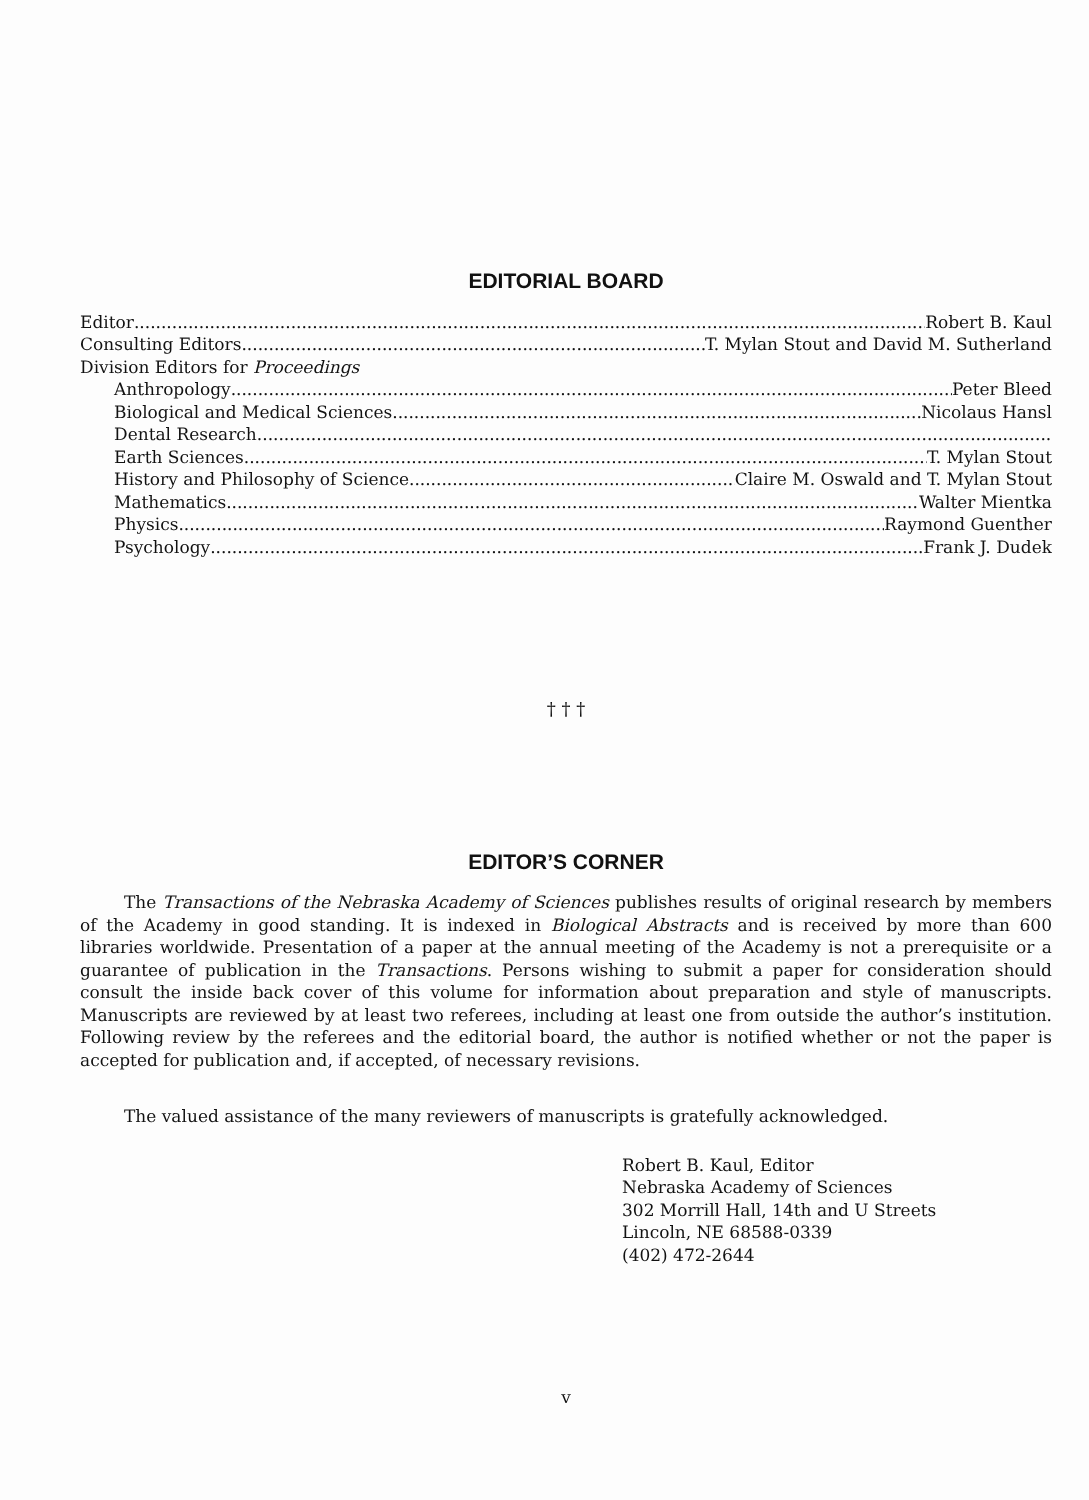EDITORIAL BOARD
Editor Robert B. Kaul
Consulting Editors T. Mylan Stout and David M. Sutherland
Division Editors for Proceedings
Anthropology Peter Bleed
Biological and Medical Sciences Nicolaus Hansl
Dental Research
Earth Sciences T. Mylan Stout
History and Philosophy of Science Claire M. Oswald and T. Mylan Stout
Mathematics Walter Mientka
Physics Raymond Guenther
Psychology Frank J. Dudek
† † †
EDITOR’S CORNER
The Transactions of the Nebraska Academy of Sciences publishes results of original research by members of the Academy in good standing. It is indexed in Biological Abstracts and is received by more than 600 libraries worldwide. Presentation of a paper at the annual meeting of the Academy is not a prerequisite or a guarantee of publication in the Transactions. Persons wishing to submit a paper for consideration should consult the inside back cover of this volume for information about preparation and style of manuscripts. Manuscripts are reviewed by at least two referees, including at least one from outside the author’s institution. Following review by the referees and the editorial board, the author is notified whether or not the paper is accepted for publication and, if accepted, of necessary revisions.
The valued assistance of the many reviewers of manuscripts is gratefully acknowledged.
Robert B. Kaul, Editor
Nebraska Academy of Sciences
302 Morrill Hall, 14th and U Streets
Lincoln, NE 68588-0339
(402) 472-2644
v